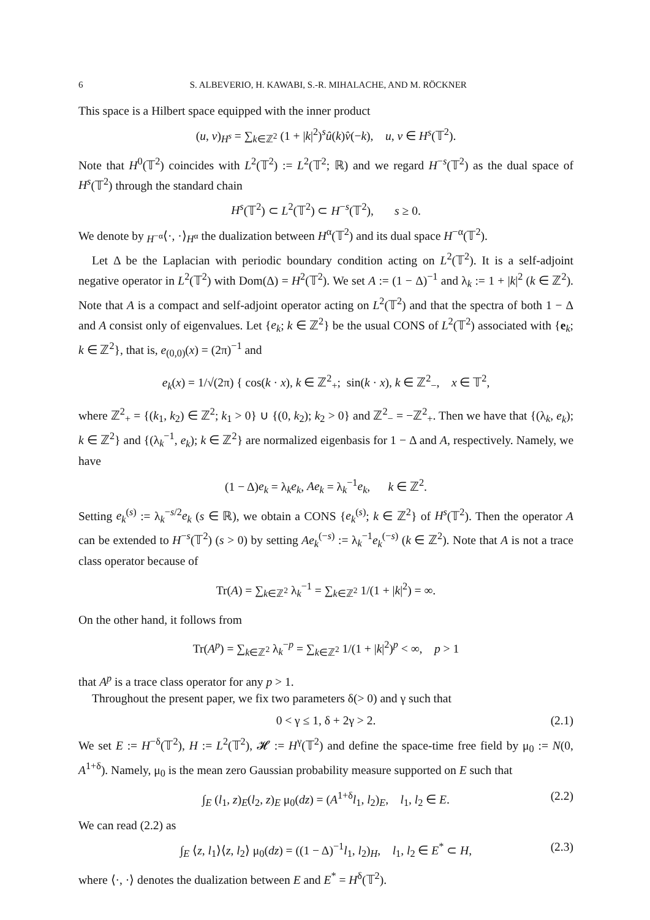6 S. ALBEVERIO, H. KAWABI, S.-R. MIHALACHE, AND M. RÖCKNER
This space is a Hilbert space equipped with the inner product
(u, v)<sub>H<sup>s</sup></sub> = ∑<sub>k∈ℤ<sup>2</sup></sub> (1 + |k|<sup>2</sup>)<sup>s</sup>û(k)v̂(−k), u, v ∈ H<sup>s</sup>(𝕋<sup>2</sup>).
Note that H<sup>0</sup>(𝕋<sup>2</sup>) coincides with L<sup>2</sup>(𝕋<sup>2</sup>) := L<sup>2</sup>(𝕋<sup>2</sup>; ℝ) and we regard H<sup>−s</sup>(𝕋<sup>2</sup>) as the dual space of H<sup>s</sup>(𝕋<sup>2</sup>) through the standard chain
H<sup>s</sup>(𝕋<sup>2</sup>) ⊂ L<sup>2</sup>(𝕋<sup>2</sup>) ⊂ H<sup>−s</sup>(𝕋<sup>2</sup>), s ≥ 0.
We denote by <sub>H<sup>−α</sup></sub>⟨·, ·⟩<sub>H<sup>α</sup></sub> the dualization between H<sup>α</sup>(𝕋<sup>2</sup>) and its dual space H<sup>−α</sup>(𝕋<sup>2</sup>).
Let Δ be the Laplacian with periodic boundary condition acting on L<sup>2</sup>(𝕋<sup>2</sup>). It is a self-adjoint negative operator in L<sup>2</sup>(𝕋<sup>2</sup>) with Dom(Δ) = H<sup>2</sup>(𝕋<sup>2</sup>). We set A := (1 − Δ)<sup>−1</sup> and λ<sub>k</sub> := 1 + |k|<sup>2</sup> (k ∈ ℤ<sup>2</sup>). Note that A is a compact and self-adjoint operator acting on L<sup>2</sup>(𝕋<sup>2</sup>) and that the spectra of both 1 − Δ and A consist only of eigenvalues. Let {e<sub>k</sub>; k ∈ ℤ<sup>2</sup>} be the usual CONS of L<sup>2</sup>(𝕋<sup>2</sup>) associated with {e<sub>k</sub>; k ∈ ℤ<sup>2</sup>}, that is, e<sub>(0,0)</sub>(x) = (2π)<sup>−1</sup> and
e<sub>k</sub>(x) = 1/√(2π) { cos(k · x), k ∈ ℤ<sup>2</sup><sub>+</sub>; sin(k · x), k ∈ ℤ<sup>2</sup><sub>−</sub>, x ∈ 𝕋<sup>2</sup>,
where ℤ<sup>2</sup><sub>+</sub> = {(k<sub>1</sub>, k<sub>2</sub>) ∈ ℤ<sup>2</sup>; k<sub>1</sub> > 0} ∪ {(0, k<sub>2</sub>); k<sub>2</sub> > 0} and ℤ<sup>2</sup><sub>−</sub> = −ℤ<sup>2</sup><sub>+</sub>. Then we have that {(λ<sub>k</sub>, e<sub>k</sub>); k ∈ ℤ<sup>2</sup>} and {(λ<sub>k</sub><sup>−1</sup>, e<sub>k</sub>); k ∈ ℤ<sup>2</sup>} are normalized eigenbasis for 1 − Δ and A, respectively. Namely, we have
(1 − Δ)e<sub>k</sub> = λ<sub>k</sub>e<sub>k</sub>, Ae<sub>k</sub> = λ<sub>k</sub><sup>−1</sup>e<sub>k</sub>, k ∈ ℤ<sup>2</sup>.
Setting e<sub>k</sub><sup>(s)</sup> := λ<sub>k</sub><sup>−s/2</sup>e<sub>k</sub> (s ∈ ℝ), we obtain a CONS {e<sub>k</sub><sup>(s)</sup>; k ∈ ℤ<sup>2</sup>} of H<sup>s</sup>(𝕋<sup>2</sup>). Then the operator A can be extended to H<sup>−s</sup>(𝕋<sup>2</sup>) (s > 0) by setting Ae<sub>k</sub><sup>(−s)</sup> := λ<sub>k</sub><sup>−1</sup>e<sub>k</sub><sup>(−s)</sup> (k ∈ ℤ<sup>2</sup>). Note that A is not a trace class operator because of
Tr(A) = ∑<sub>k∈ℤ<sup>2</sup></sub> λ<sub>k</sub><sup>−1</sup> = ∑<sub>k∈ℤ<sup>2</sup></sub> 1/(1 + |k|<sup>2</sup>) = ∞.
On the other hand, it follows from
Tr(A<sup>p</sup>) = ∑<sub>k∈ℤ<sup>2</sup></sub> λ<sub>k</sub><sup>−p</sup> = ∑<sub>k∈ℤ<sup>2</sup></sub> 1/(1 + |k|<sup>2</sup>)<sup>p</sup> < ∞, p > 1
that A<sup>p</sup> is a trace class operator for any p > 1.
Throughout the present paper, we fix two parameters δ(> 0) and γ such that
0 < γ ≤ 1, δ + 2γ > 2. (2.1)
We set E := H<sup>−δ</sup>(𝕋<sup>2</sup>), H := L<sup>2</sup>(𝕋<sup>2</sup>), 𝓗 := H<sup>γ</sup>(𝕋<sup>2</sup>) and define the space-time free field by μ<sub>0</sub> := N(0, A<sup>1+δ</sup>). Namely, μ<sub>0</sub> is the mean zero Gaussian probability measure supported on E such that
∫<sub>E</sub> (l<sub>1</sub>, z)<sub>E</sub>(l<sub>2</sub>, z)<sub>E</sub> μ<sub>0</sub>(dz) = (A<sup>1+δ</sup>l<sub>1</sub>, l<sub>2</sub>)<sub>E</sub>, l<sub>1</sub>, l<sub>2</sub> ∈ E. (2.2)
We can read (2.2) as
∫<sub>E</sub> ⟨z, l<sub>1</sub>⟩⟨z, l<sub>2</sub>⟩ μ<sub>0</sub>(dz) = ((1 − Δ)<sup>−1</sup>l<sub>1</sub>, l<sub>2</sub>)<sub>H</sub>, l<sub>1</sub>, l<sub>2</sub> ∈ E<sup>*</sup> ⊂ H, (2.3)
where ⟨·, ·⟩ denotes the dualization between E and E<sup>*</sup> = H<sup>δ</sup>(𝕋<sup>2</sup>).